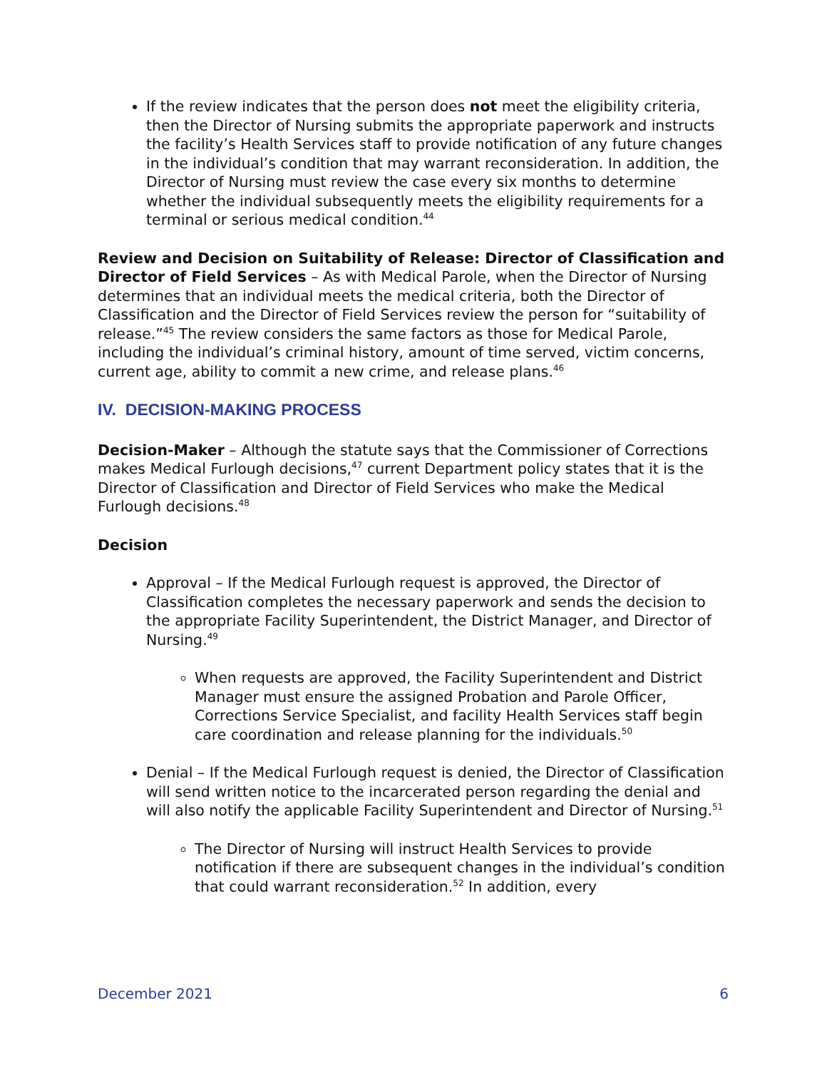If the review indicates that the person does not meet the eligibility criteria, then the Director of Nursing submits the appropriate paperwork and instructs the facility’s Health Services staff to provide notification of any future changes in the individual’s condition that may warrant reconsideration. In addition, the Director of Nursing must review the case every six months to determine whether the individual subsequently meets the eligibility requirements for a terminal or serious medical condition.<sup>44</sup>
Review and Decision on Suitability of Release: Director of Classification and Director of Field Services – As with Medical Parole, when the Director of Nursing determines that an individual meets the medical criteria, both the Director of Classification and the Director of Field Services review the person for “suitability of release.”<sup>45</sup> The review considers the same factors as those for Medical Parole, including the individual’s criminal history, amount of time served, victim concerns, current age, ability to commit a new crime, and release plans.<sup>46</sup>
IV. DECISION-MAKING PROCESS
Decision-Maker – Although the statute says that the Commissioner of Corrections makes Medical Furlough decisions,<sup>47</sup> current Department policy states that it is the Director of Classification and Director of Field Services who make the Medical Furlough decisions.<sup>48</sup>
Decision
Approval – If the Medical Furlough request is approved, the Director of Classification completes the necessary paperwork and sends the decision to the appropriate Facility Superintendent, the District Manager, and Director of Nursing.<sup>49</sup>
When requests are approved, the Facility Superintendent and District Manager must ensure the assigned Probation and Parole Officer, Corrections Service Specialist, and facility Health Services staff begin care coordination and release planning for the individuals.<sup>50</sup>
Denial – If the Medical Furlough request is denied, the Director of Classification will send written notice to the incarcerated person regarding the denial and will also notify the applicable Facility Superintendent and Director of Nursing.<sup>51</sup>
The Director of Nursing will instruct Health Services to provide notification if there are subsequent changes in the individual’s condition that could warrant reconsideration.<sup>52</sup> In addition, every
December 2021 6